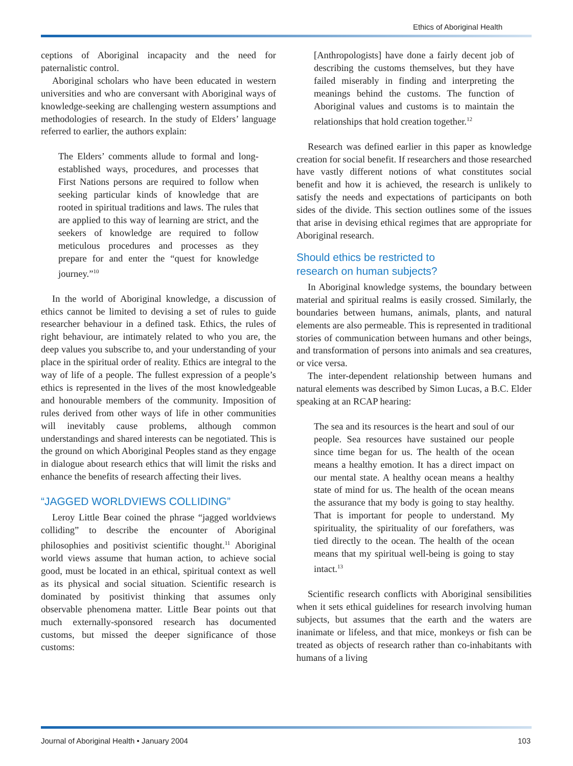Ethics of Aboriginal Health
ceptions of Aboriginal incapacity and the need for paternalistic control.
Aboriginal scholars who have been educated in western universities and who are conversant with Aboriginal ways of knowledge-seeking are challenging western assumptions and methodologies of research. In the study of Elders’ language referred to earlier, the authors explain:
The Elders’ comments allude to formal and long-established ways, procedures, and processes that First Nations persons are required to follow when seeking particular kinds of knowledge that are rooted in spiritual traditions and laws. The rules that are applied to this way of learning are strict, and the seekers of knowledge are required to follow meticulous procedures and processes as they prepare for and enter the “quest for knowledge journey.”<sup>10</sup>
In the world of Aboriginal knowledge, a discussion of ethics cannot be limited to devising a set of rules to guide researcher behaviour in a defined task. Ethics, the rules of right behaviour, are intimately related to who you are, the deep values you subscribe to, and your understanding of your place in the spiritual order of reality. Ethics are integral to the way of life of a people. The fullest expression of a people’s ethics is represented in the lives of the most knowledgeable and honourable members of the community. Imposition of rules derived from other ways of life in other communities will inevitably cause problems, although common understandings and shared interests can be negotiated. This is the ground on which Aboriginal Peoples stand as they engage in dialogue about research ethics that will limit the risks and enhance the benefits of research affecting their lives.
“JAGGED WORLDVIEWS COLLIDING”
Leroy Little Bear coined the phrase “jagged worldviews colliding” to describe the encounter of Aboriginal philosophies and positivist scientific thought.<sup>11</sup> Aboriginal world views assume that human action, to achieve social good, must be located in an ethical, spiritual context as well as its physical and social situation. Scientific research is dominated by positivist thinking that assumes only observable phenomena matter. Little Bear points out that much externally-sponsored research has documented customs, but missed the deeper significance of those customs:
[Anthropologists] have done a fairly decent job of describing the customs themselves, but they have failed miserably in finding and interpreting the meanings behind the customs. The function of Aboriginal values and customs is to maintain the relationships that hold creation together.<sup>12</sup>
Research was defined earlier in this paper as knowledge creation for social benefit. If researchers and those researched have vastly different notions of what constitutes social benefit and how it is achieved, the research is unlikely to satisfy the needs and expectations of participants on both sides of the divide. This section outlines some of the issues that arise in devising ethical regimes that are appropriate for Aboriginal research.
Should ethics be restricted to
research on human subjects?
In Aboriginal knowledge systems, the boundary between material and spiritual realms is easily crossed. Similarly, the boundaries between humans, animals, plants, and natural elements are also permeable. This is represented in traditional stories of communication between humans and other beings, and transformation of persons into animals and sea creatures, or vice versa.
The inter-dependent relationship between humans and natural elements was described by Simon Lucas, a B.C. Elder speaking at an RCAP hearing:
The sea and its resources is the heart and soul of our people. Sea resources have sustained our people since time began for us. The health of the ocean means a healthy emotion. It has a direct impact on our mental state. A healthy ocean means a healthy state of mind for us. The health of the ocean means the assurance that my body is going to stay healthy. That is important for people to understand. My spirituality, the spirituality of our forefathers, was tied directly to the ocean. The health of the ocean means that my spiritual well-being is going to stay intact.<sup>13</sup>
Scientific research conflicts with Aboriginal sensibilities when it sets ethical guidelines for research involving human subjects, but assumes that the earth and the waters are inanimate or lifeless, and that mice, monkeys or fish can be treated as objects of research rather than co-inhabitants with humans of a living
Journal of Aboriginal Health • January 2004 103